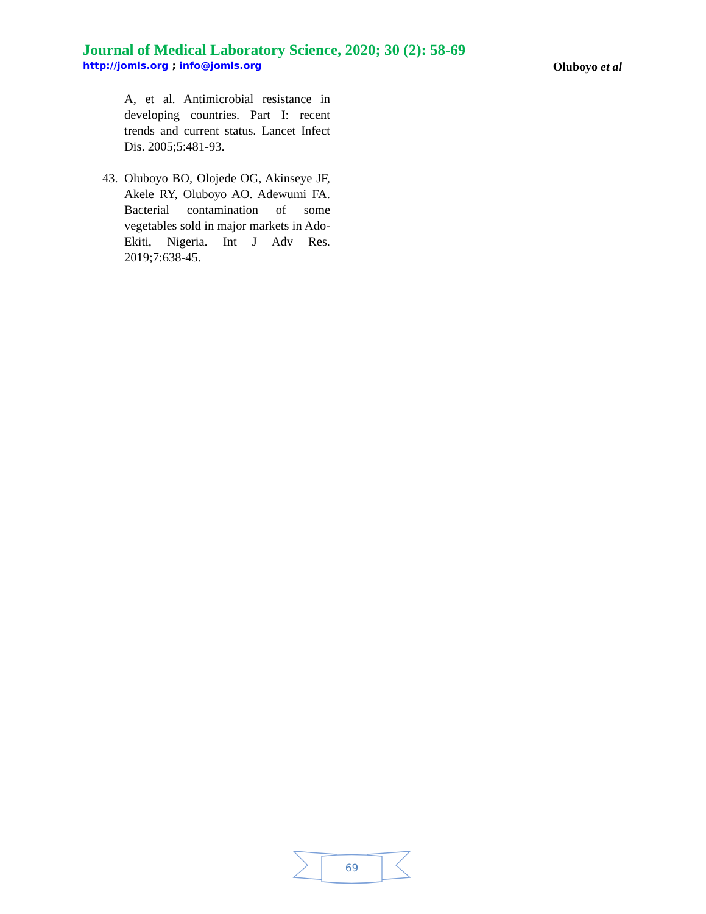Journal of Medical Laboratory Science, 2020; 30 (2): 58-69
http://jomls.org ; info@jomls.org
Oluboyo et al
A, et al. Antimicrobial resistance in developing countries. Part I: recent trends and current status. Lancet Infect Dis. 2005;5:481-93.
43.
Oluboyo BO, Olojede OG, Akinseye JF, Akele RY, Oluboyo AO. Adewumi FA. Bacterial contamination of some vegetables sold in major markets in Ado-Ekiti, Nigeria. Int J Adv Res. 2019;7:638-45.
69